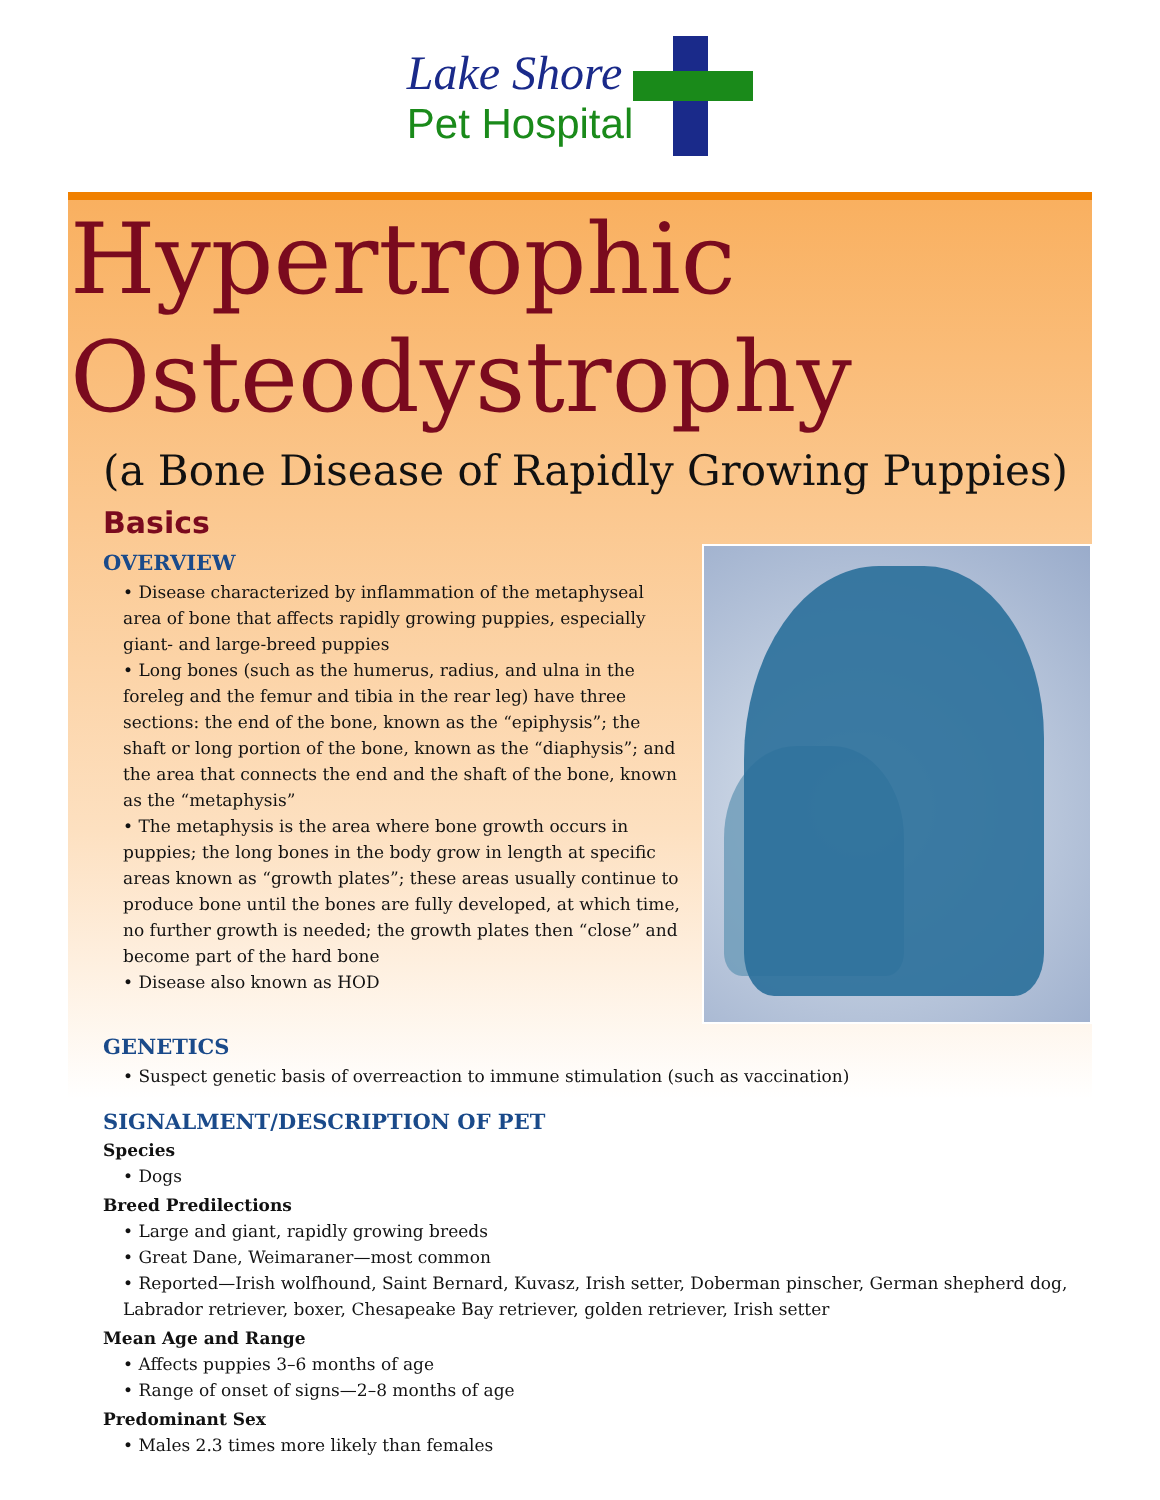Lake Shore
Pet Hospital
Hypertrophic
Osteodystrophy
(a Bone Disease of Rapidly Growing Puppies)
Basics
OVERVIEW
• Disease characterized by inflammation of the metaphyseal area of bone that affects rapidly growing puppies, especially giant- and large-breed puppies
• Long bones (such as the humerus, radius, and ulna in the foreleg and the femur and tibia in the rear leg) have three sections: the end of the bone, known as the “epiphysis”; the shaft or long portion of the bone, known as the “diaphysis”; and the area that connects the end and the shaft of the bone, known as the “metaphysis”
• The metaphysis is the area where bone growth occurs in puppies; the long bones in the body grow in length at specific areas known as “growth plates”; these areas usually continue to produce bone until the bones are fully developed, at which time, no further growth is needed; the growth plates then “close” and become part of the hard bone
• Disease also known as HOD
GENETICS
• Suspect genetic basis of overreaction to immune stimulation (such as vaccination)
SIGNALMENT/DESCRIPTION OF PET
Species
• Dogs
Breed Predilections
• Large and giant, rapidly growing breeds
• Great Dane, Weimaraner—most common
• Reported—Irish wolfhound, Saint Bernard, Kuvasz, Irish setter, Doberman pinscher, German shepherd dog, Labrador retriever, boxer, Chesapeake Bay retriever, golden retriever, Irish setter
Mean Age and Range
• Affects puppies 3–6 months of age
• Range of onset of signs—2–8 months of age
Predominant Sex
• Males 2.3 times more likely than females